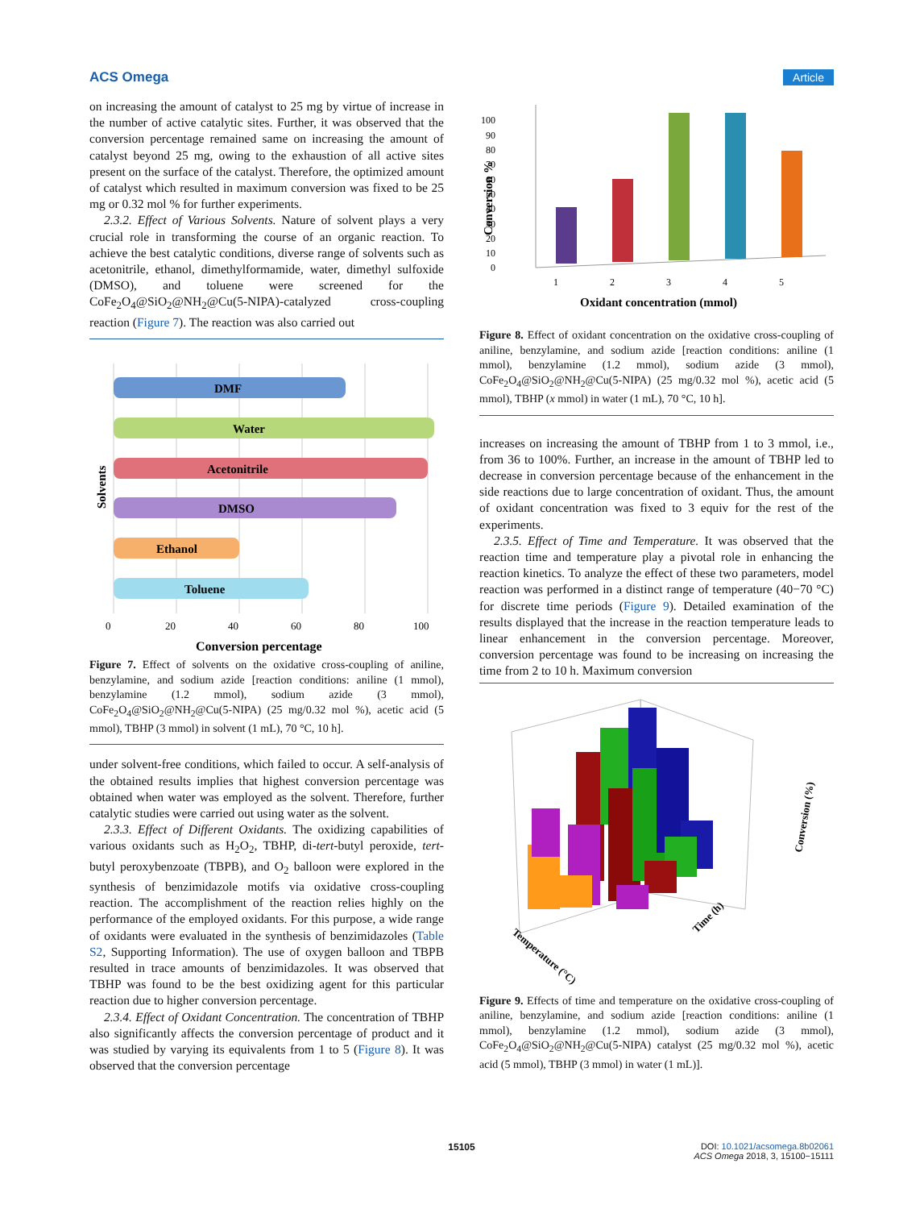ACS Omega Article
on increasing the amount of catalyst to 25 mg by virtue of increase in the number of active catalytic sites. Further, it was observed that the conversion percentage remained same on increasing the amount of catalyst beyond 25 mg, owing to the exhaustion of all active sites present on the surface of the catalyst. Therefore, the optimized amount of catalyst which resulted in maximum conversion was fixed to be 25 mg or 0.32 mol % for further experiments.
2.3.2. Effect of Various Solvents. Nature of solvent plays a very crucial role in transforming the course of an organic reaction. To achieve the best catalytic conditions, diverse range of solvents such as acetonitrile, ethanol, dimethylformamide, water, dimethyl sulfoxide (DMSO), and toluene were screened for the CoFe<sub>2</sub>O<sub>4</sub>@SiO<sub>2</sub>@NH<sub>2</sub>@Cu(5-NIPA)-catalyzed cross-coupling reaction (Figure 7). The reaction was also carried out
Solvents
DMF
Water
Acetonitrile
DMSO
Ethanol
Toluene
0
20
40
60
80
100
Conversion percentage
Figure 7. Effect of solvents on the oxidative cross-coupling of aniline, benzylamine, and sodium azide [reaction conditions: aniline (1 mmol), benzylamine (1.2 mmol), sodium azide (3 mmol), CoFe<sub>2</sub>O<sub>4</sub>@SiO<sub>2</sub>@NH<sub>2</sub>@Cu(5-NIPA) (25 mg/0.32 mol %), acetic acid (5 mmol), TBHP (3 mmol) in solvent (1 mL), 70 °C, 10 h].
under solvent-free conditions, which failed to occur. A self-analysis of the obtained results implies that highest conversion percentage was obtained when water was employed as the solvent. Therefore, further catalytic studies were carried out using water as the solvent.
2.3.3. Effect of Different Oxidants. The oxidizing capabilities of various oxidants such as H<sub>2</sub>O<sub>2</sub>, TBHP, di-tert-butyl peroxide, tert-butyl peroxybenzoate (TBPB), and O<sub>2</sub> balloon were explored in the synthesis of benzimidazole motifs via oxidative cross-coupling reaction. The accomplishment of the reaction relies highly on the performance of the employed oxidants. For this purpose, a wide range of oxidants were evaluated in the synthesis of benzimidazoles (Table S2, Supporting Information). The use of oxygen balloon and TBPB resulted in trace amounts of benzimidazoles. It was observed that TBHP was found to be the best oxidizing agent for this particular reaction due to higher conversion percentage.
2.3.4. Effect of Oxidant Concentration. The concentration of TBHP also significantly affects the conversion percentage of product and it was studied by varying its equivalents from 1 to 5 (Figure 8). It was observed that the conversion percentage
Conversion %
0
10
20
30
40
50
60
70
80
90
100
1
2
3
4
5
Oxidant concentration (mmol)
Figure 8. Effect of oxidant concentration on the oxidative cross-coupling of aniline, benzylamine, and sodium azide [reaction conditions: aniline (1 mmol), benzylamine (1.2 mmol), sodium azide (3 mmol), CoFe<sub>2</sub>O<sub>4</sub>@SiO<sub>2</sub>@NH<sub>2</sub>@Cu(5-NIPA) (25 mg/0.32 mol %), acetic acid (5 mmol), TBHP (x mmol) in water (1 mL), 70 °C, 10 h].
increases on increasing the amount of TBHP from 1 to 3 mmol, i.e., from 36 to 100%. Further, an increase in the amount of TBHP led to decrease in conversion percentage because of the enhancement in the side reactions due to large concentration of oxidant. Thus, the amount of oxidant concentration was fixed to 3 equiv for the rest of the experiments.
2.3.5. Effect of Time and Temperature. It was observed that the reaction time and temperature play a pivotal role in enhancing the reaction kinetics. To analyze the effect of these two parameters, model reaction was performed in a distinct range of temperature (40−70 °C) for discrete time periods (Figure 9). Detailed examination of the results displayed that the increase in the reaction temperature leads to linear enhancement in the conversion percentage. Moreover, conversion percentage was found to be increasing on increasing the time from 2 to 10 h. Maximum conversion
Temperature (°C)
Time (h)
Conversion (%)
Figure 9. Effects of time and temperature on the oxidative cross-coupling of aniline, benzylamine, and sodium azide [reaction conditions: aniline (1 mmol), benzylamine (1.2 mmol), sodium azide (3 mmol), CoFe<sub>2</sub>O<sub>4</sub>@SiO<sub>2</sub>@NH<sub>2</sub>@Cu(5-NIPA) catalyst (25 mg/0.32 mol %), acetic acid (5 mmol), TBHP (3 mmol) in water (1 mL)].
15105
DOI: 10.1021/acsomega.8b02061
ACS Omega 2018, 3, 15100−15111